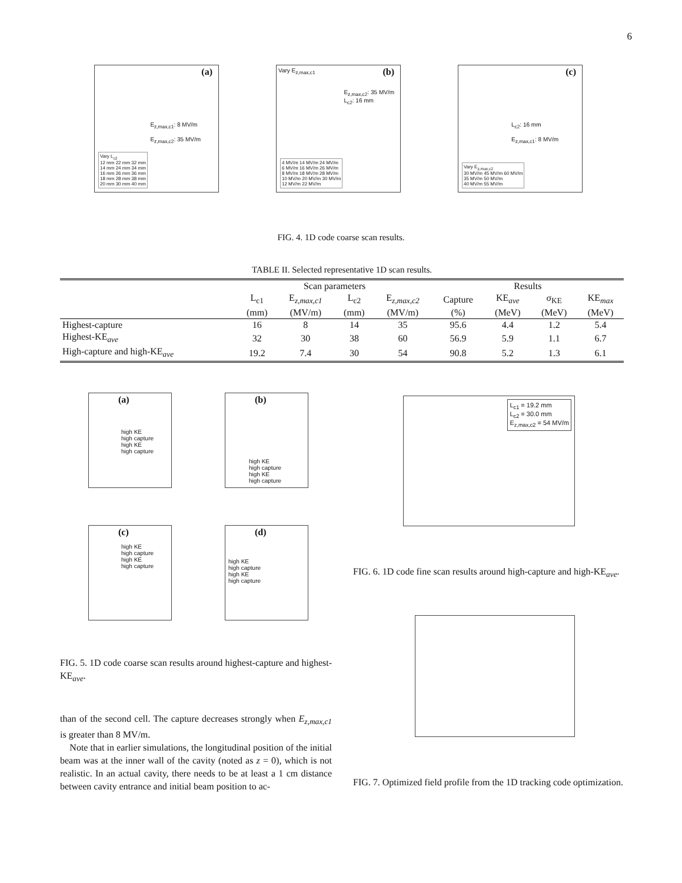6
(a)
E<sub>z,max,c1</sub>: 8 MV/m
E<sub>z,max,c2</sub>: 35 MV/m
Vary L<sub>c2</sub>
12 mm 22 mm 32 mm
14 mm 24 mm 34 mm
16 mm 26 mm 36 mm
18 mm 28 mm 38 mm
20 mm 30 mm 40 mm
(b) Vary E<sub>z,max,c1</sub>
E<sub>z,max,c2</sub>: 35 MV/m
L<sub>c2</sub>: 16 mm
4 MV/m 14 MV/m 24 MV/m
6 MV/m 16 MV/m 26 MV/m
8 MV/m 18 MV/m 28 MV/m
10 MV/m 20 MV/m 30 MV/m
12 MV/m 22 MV/m
(c)
L<sub>c2</sub>: 16 mm
E<sub>z,max,c1</sub>: 8 MV/m
Vary E<sub>z,max,c2</sub>
30 MV/m 45 MV/m 60 MV/m
35 MV/m 50 MV/m
40 MV/m 55 MV/m
FIG. 4. 1D code coarse scan results.
TABLE II. Selected representative 1D scan results.
| | Scan parameters | | | | Results | | | |
| --- | --- | --- | --- | --- | --- | --- | --- | --- |
| | L<sub>c1</sub> | E<sub>z,max,c1</sub> | L<sub>c2</sub> | E<sub>z,max,c2</sub> | Capture | KE<sub>ave</sub> | σ<sub>KE</sub> | KE<sub>max</sub> |
| | (mm) | (MV/m) | (mm) | (MV/m) | (%) | (MeV) | (MeV) | (MeV) |
| Highest-capture | 16 | 8 | 14 | 35 | 95.6 | 4.4 | 1.2 | 5.4 |
| Highest-KE<sub>ave</sub> | 32 | 30 | 38 | 60 | 56.9 | 5.9 | 1.1 | 6.7 |
| High-capture and high-KE<sub>ave</sub> | 19.2 | 7.4 | 30 | 54 | 90.8 | 5.2 | 1.3 | 6.1 |
(a)
high KE
high capture
high KE
high capture
(b)
high KE
high capture
high KE
high capture
(c)
high KE
high capture
high KE
high capture
(d)
high KE
high capture
high KE
high capture
FIG. 5. 1D code coarse scan results around highest-capture and highest-KE<sub>ave</sub>.
L<sub>c1</sub> = 19.2 mm
L<sub>c2</sub> = 30.0 mm
E<sub>z,max,c2</sub> = 54 MV/m
FIG. 6. 1D code fine scan results around high-capture and high-KE<sub>ave</sub>.
FIG. 7. Optimized field profile from the 1D tracking code optimization.
than of the second cell. The capture decreases strongly when E<sub>z,max,c1</sub> is greater than 8 MV/m.
Note that in earlier simulations, the longitudinal position of the initial beam was at the inner wall of the cavity (noted as z = 0), which is not realistic. In an actual cavity, there needs to be at least a 1 cm distance between cavity entrance and initial beam position to ac-